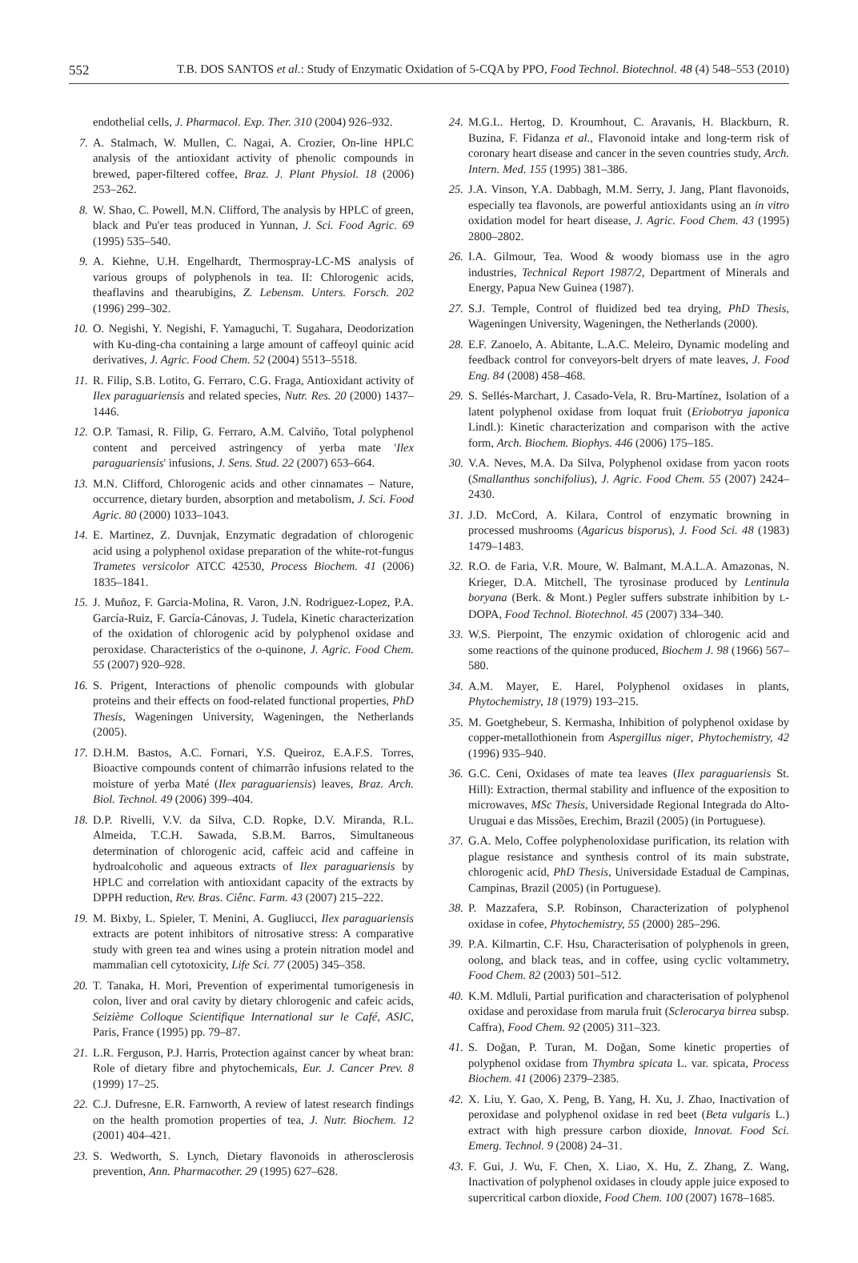552 T.B. DOS SANTOS et al.: Study of Enzymatic Oxidation of 5-CQA by PPO, Food Technol. Biotechnol. 48 (4) 548–553 (2010)
endothelial cells, J. Pharmacol. Exp. Ther. 310 (2004) 926–932.
7. A. Stalmach, W. Mullen, C. Nagai, A. Crozier, On-line HPLC analysis of the antioxidant activity of phenolic compounds in brewed, paper-filtered coffee, Braz. J. Plant Physiol. 18 (2006) 253–262.
8. W. Shao, C. Powell, M.N. Clifford, The analysis by HPLC of green, black and Pu'er teas produced in Yunnan, J. Sci. Food Agric. 69 (1995) 535–540.
9. A. Kiehne, U.H. Engelhardt, Thermospray-LC-MS analysis of various groups of polyphenols in tea. II: Chlorogenic acids, theaflavins and thearubigins, Z. Lebensm. Unters. Forsch. 202 (1996) 299–302.
10. O. Negishi, Y. Negishi, F. Yamaguchi, T. Sugahara, Deodorization with Ku-ding-cha containing a large amount of caffeoyl quinic acid derivatives, J. Agric. Food Chem. 52 (2004) 5513–5518.
11. R. Filip, S.B. Lotito, G. Ferraro, C.G. Fraga, Antioxidant activity of Ilex paraguariensis and related species, Nutr. Res. 20 (2000) 1437–1446.
12. O.P. Tamasi, R. Filip, G. Ferraro, A.M. Calviño, Total polyphenol content and perceived astringency of yerba mate 'Ilex paraguariensis' infusions, J. Sens. Stud. 22 (2007) 653–664.
13. M.N. Clifford, Chlorogenic acids and other cinnamates – Nature, occurrence, dietary burden, absorption and metabolism, J. Sci. Food Agric. 80 (2000) 1033–1043.
14. E. Martinez, Z. Duvnjak, Enzymatic degradation of chlorogenic acid using a polyphenol oxidase preparation of the white-rot-fungus Trametes versicolor ATCC 42530, Process Biochem. 41 (2006) 1835–1841.
15. J. Muñoz, F. Garcia-Molina, R. Varon, J.N. Rodriguez-Lopez, P.A. García-Ruiz, F. García-Cánovas, J. Tudela, Kinetic characterization of the oxidation of chlorogenic acid by polyphenol oxidase and peroxidase. Characteristics of the o-quinone, J. Agric. Food Chem. 55 (2007) 920–928.
16. S. Prigent, Interactions of phenolic compounds with globular proteins and their effects on food-related functional properties, PhD Thesis, Wageningen University, Wageningen, the Netherlands (2005).
17. D.H.M. Bastos, A.C. Fornari, Y.S. Queiroz, E.A.F.S. Torres, Bioactive compounds content of chimarrão infusions related to the moisture of yerba Maté (Ilex paraguariensis) leaves, Braz. Arch. Biol. Technol. 49 (2006) 399–404.
18. D.P. Rivelli, V.V. da Silva, C.D. Ropke, D.V. Miranda, R.L. Almeida, T.C.H. Sawada, S.B.M. Barros, Simultaneous determination of chlorogenic acid, caffeic acid and caffeine in hydroalcoholic and aqueous extracts of Ilex paraguariensis by HPLC and correlation with antioxidant capacity of the extracts by DPPH reduction, Rev. Bras. Ciênc. Farm. 43 (2007) 215–222.
19. M. Bixby, L. Spieler, T. Menini, A. Gugliucci, Ilex paraguariensis extracts are potent inhibitors of nitrosative stress: A comparative study with green tea and wines using a protein nitration model and mammalian cell cytotoxicity, Life Sci. 77 (2005) 345–358.
20. T. Tanaka, H. Mori, Prevention of experimental tumorigenesis in colon, liver and oral cavity by dietary chlorogenic and cafeic acids, Seizième Colloque Scientifique International sur le Café, ASIC, Paris, France (1995) pp. 79–87.
21. L.R. Ferguson, P.J. Harris, Protection against cancer by wheat bran: Role of dietary fibre and phytochemicals, Eur. J. Cancer Prev. 8 (1999) 17–25.
22. C.J. Dufresne, E.R. Farnworth, A review of latest research findings on the health promotion properties of tea, J. Nutr. Biochem. 12 (2001) 404–421.
23. S. Wedworth, S. Lynch, Dietary flavonoids in atherosclerosis prevention, Ann. Pharmacother. 29 (1995) 627–628.
24. M.G.L. Hertog, D. Kroumhout, C. Aravanis, H. Blackburn, R. Buzina, F. Fidanza et al., Flavonoid intake and long-term risk of coronary heart disease and cancer in the seven countries study, Arch. Intern. Med. 155 (1995) 381–386.
25. J.A. Vinson, Y.A. Dabbagh, M.M. Serry, J. Jang, Plant flavonoids, especially tea flavonols, are powerful antioxidants using an in vitro oxidation model for heart disease, J. Agric. Food Chem. 43 (1995) 2800–2802.
26. I.A. Gilmour, Tea. Wood & woody biomass use in the agro industries, Technical Report 1987/2, Department of Minerals and Energy, Papua New Guinea (1987).
27. S.J. Temple, Control of fluidized bed tea drying, PhD Thesis, Wageningen University, Wageningen, the Netherlands (2000).
28. E.F. Zanoelo, A. Abitante, L.A.C. Meleiro, Dynamic modeling and feedback control for conveyors-belt dryers of mate leaves, J. Food Eng. 84 (2008) 458–468.
29. S. Sellés-Marchart, J. Casado-Vela, R. Bru-Martínez, Isolation of a latent polyphenol oxidase from loquat fruit (Eriobotrya japonica Lindl.): Kinetic characterization and comparison with the active form, Arch. Biochem. Biophys. 446 (2006) 175–185.
30. V.A. Neves, M.A. Da Silva, Polyphenol oxidase from yacon roots (Smallanthus sonchifolius), J. Agric. Food Chem. 55 (2007) 2424–2430.
31. J.D. McCord, A. Kilara, Control of enzymatic browning in processed mushrooms (Agaricus bisporus), J. Food Sci. 48 (1983) 1479–1483.
32. R.O. de Faria, V.R. Moure, W. Balmant, M.A.L.A. Amazonas, N. Krieger, D.A. Mitchell, The tyrosinase produced by Lentinula boryana (Berk. & Mont.) Pegler suffers substrate inhibition by L-DOPA, Food Technol. Biotechnol. 45 (2007) 334–340.
33. W.S. Pierpoint, The enzymic oxidation of chlorogenic acid and some reactions of the quinone produced, Biochem J. 98 (1966) 567–580.
34. A.M. Mayer, E. Harel, Polyphenol oxidases in plants, Phytochemistry, 18 (1979) 193–215.
35. M. Goetghebeur, S. Kermasha, Inhibition of polyphenol oxidase by copper-metallothionein from Aspergillus niger, Phytochemistry, 42 (1996) 935–940.
36. G.C. Ceni, Oxidases of mate tea leaves (Ilex paraguariensis St. Hill): Extraction, thermal stability and influence of the exposition to microwaves, MSc Thesis, Universidade Regional Integrada do Alto-Uruguai e das Missões, Erechim, Brazil (2005) (in Portuguese).
37. G.A. Melo, Coffee polyphenoloxidase purification, its relation with plague resistance and synthesis control of its main substrate, chlorogenic acid, PhD Thesis, Universidade Estadual de Campinas, Campinas, Brazil (2005) (in Portuguese).
38. P. Mazzafera, S.P. Robinson, Characterization of polyphenol oxidase in cofee, Phytochemistry, 55 (2000) 285–296.
39. P.A. Kilmartin, C.F. Hsu, Characterisation of polyphenols in green, oolong, and black teas, and in coffee, using cyclic voltammetry, Food Chem. 82 (2003) 501–512.
40. K.M. Mdluli, Partial purification and characterisation of polyphenol oxidase and peroxidase from marula fruit (Sclerocarya birrea subsp. Caffra), Food Chem. 92 (2005) 311–323.
41. S. Doğan, P. Turan, M. Doğan, Some kinetic properties of polyphenol oxidase from Thymbra spicata L. var. spicata, Process Biochem. 41 (2006) 2379–2385.
42. X. Liu, Y. Gao, X. Peng, B. Yang, H. Xu, J. Zhao, Inactivation of peroxidase and polyphenol oxidase in red beet (Beta vulgaris L.) extract with high pressure carbon dioxide, Innovat. Food Sci. Emerg. Technol. 9 (2008) 24–31.
43. F. Gui, J. Wu, F. Chen, X. Liao, X. Hu, Z. Zhang, Z. Wang, Inactivation of polyphenol oxidases in cloudy apple juice exposed to supercritical carbon dioxide, Food Chem. 100 (2007) 1678–1685.